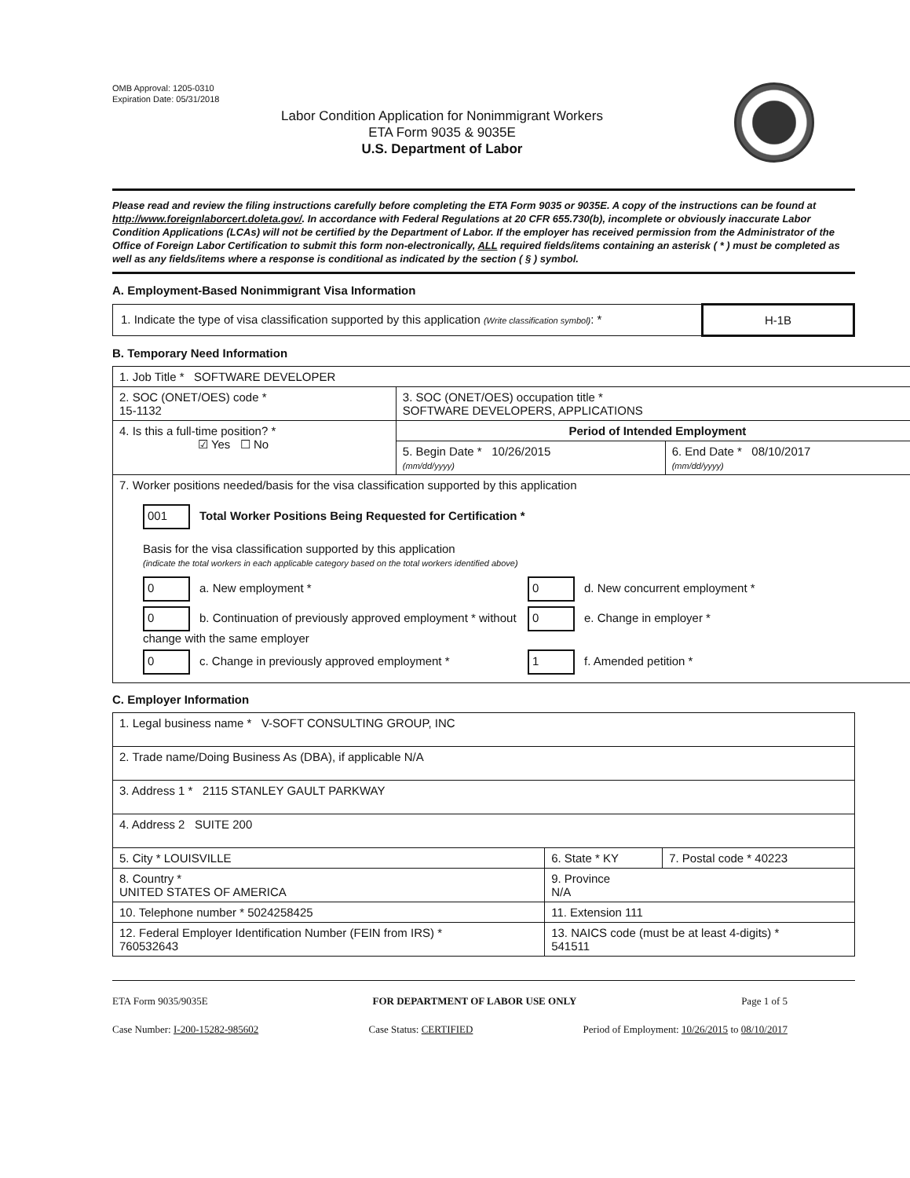OMB Approval: 1205-0310
Expiration Date: 05/31/2018
Labor Condition Application for Nonimmigrant Workers
ETA Form 9035 & 9035E
U.S. Department of Labor
Please read and review the filing instructions carefully before completing the ETA Form 9035 or 9035E. A copy of the instructions can be found at http://www.foreignlaborcert.doleta.gov/. In accordance with Federal Regulations at 20 CFR 655.730(b), incomplete or obviously inaccurate Labor Condition Applications (LCAs) will not be certified by the Department of Labor. If the employer has received permission from the Administrator of the Office of Foreign Labor Certification to submit this form non-electronically, ALL required fields/items containing an asterisk ( * ) must be completed as well as any fields/items where a response is conditional as indicated by the section ( § ) symbol.
A. Employment-Based Nonimmigrant Visa Information
| 1. Indicate the type of visa classification supported by this application (Write classification symbol) : * | H-1B |
B. Temporary Need Information
| 1. Job Title * SOFTWARE DEVELOPER | | |
| 2. SOC (ONET/OES) code * 15-1132 | 3. SOC (ONET/OES) occupation title * SOFTWARE DEVELOPERS, APPLICATIONS | |
| 4. Is this a full-time position? * ☑ Yes ☐ No | Period of Intended Employment | |
| | 5. Begin Date * 10/26/2015 (mm/dd/yyyy) | 6. End Date * 08/10/2017 (mm/dd/yyyy) |
| 7. Worker positions needed/basis for the visa classification supported by this application 001 Total Worker Positions Being Requested for Certification * Basis for the visa classification supported by this application (indicate the total workers in each applicable category based on the total workers identified above) 0 a. New employment * 0 d. New concurrent employment * 0 b. Continuation of previously approved employment * without change with the same employer 0 e. Change in employer * 0 c. Change in previously approved employment * 1 f. Amended petition * | | |
C. Employer Information
| 1. Legal business name * V-SOFT CONSULTING GROUP, INC | | |
| 2. Trade name/Doing Business As (DBA), if applicable N/A | | |
| 3. Address 1 * 2115 STANLEY GAULT PARKWAY | | |
| 4. Address 2 SUITE 200 | | |
| 5. City * LOUISVILLE | 6. State * KY | 7. Postal code * 40223 |
| 8. Country * UNITED STATES OF AMERICA | 9. Province N/A | |
| 10. Telephone number * 5024258425 | 11. Extension 111 | |
| 12. Federal Employer Identification Number (FEIN from IRS) * 760532643 | 13. NAICS code (must be at least 4-digits) * 541511 | |
ETA Form 9035/9035E FOR DEPARTMENT OF LABOR USE ONLY Page 1 of 5
Case Number: I-200-15282-985602 Case Status: CERTIFIED Period of Employment: 10/26/2015 to 08/10/2017